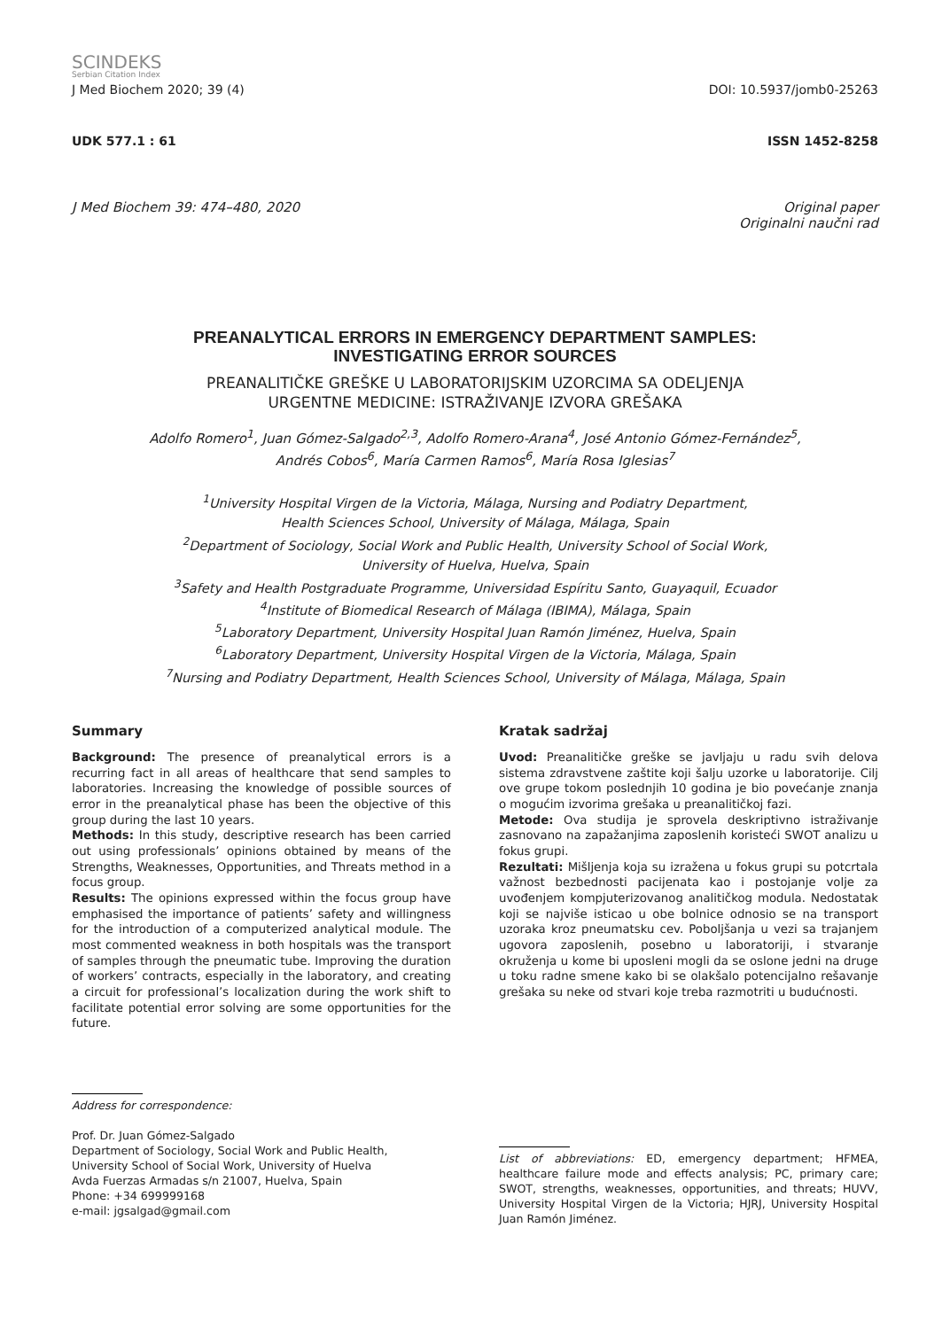SCINDEKS
Serbian Citation Index
J Med Biochem 2020; 39 (4) DOI: 10.5937/jomb0-25263
UDK 577.1 : 61 ISSN 1452-8258
J Med Biochem 39: 474–480, 2020 Original paper
Originalni naučni rad
PREANALYTICAL ERRORS IN EMERGENCY DEPARTMENT SAMPLES:
INVESTIGATING ERROR SOURCES
PREANALITIČKE GREŠKE U LABORATORIJSKIM UZORCIMA SA ODELJENJA
URGENTNE MEDICINE: ISTRAŽIVANJE IZVORA GREŠAKA
Adolfo Romero<sup>1</sup>, Juan Gómez-Salgado<sup>2,3</sup>, Adolfo Romero-Arana<sup>4</sup>, José Antonio Gómez-Fernández<sup>5</sup>,
Andrés Cobos<sup>6</sup>, María Carmen Ramos<sup>6</sup>, María Rosa Iglesias<sup>7</sup>
<sup>1</sup> University Hospital Virgen de la Victoria, Málaga, Nursing and Podiatry Department,
Health Sciences School, University of Málaga, Málaga, Spain
<sup>2</sup> Department of Sociology, Social Work and Public Health, University School of Social Work,
University of Huelva, Huelva, Spain
<sup>3</sup> Safety and Health Postgraduate Programme, Universidad Espíritu Santo, Guayaquil, Ecuador
<sup>4</sup> Institute of Biomedical Research of Málaga (IBIMA), Málaga, Spain
<sup>5</sup> Laboratory Department, University Hospital Juan Ramón Jiménez, Huelva, Spain
<sup>6</sup> Laboratory Department, University Hospital Virgen de la Victoria, Málaga, Spain
<sup>7</sup> Nursing and Podiatry Department, Health Sciences School, University of Málaga, Málaga, Spain
Summary
Background: The presence of preanalytical errors is a recurring fact in all areas of healthcare that send samples to laboratories. Increasing the knowledge of possible sources of error in the preanalytical phase has been the objective of this group during the last 10 years.
Methods: In this study, descriptive research has been carried out using professionals’ opinions obtained by means of the Strengths, Weaknesses, Opportunities, and Threats method in a focus group.
Results: The opinions expressed within the focus group have emphasised the importance of patients’ safety and willingness for the introduction of a computerized analytical module. The most commented weakness in both hospitals was the transport of samples through the pneumatic tube. Improving the duration of workers’ contracts, especially in the laboratory, and creating a circuit for professional’s localization during the work shift to facilitate potential error solving are some opportunities for the future.
Kratak sadržaj
Uvod: Preanalitičke greške se javljaju u radu svih delova sistema zdravstvene zaštite koji šalju uzorke u laboratorije. Cilj ove grupe tokom poslednjih 10 godina je bio povećanje znanja o mogućim izvorima grešaka u preanalitičkoj fazi.
Metode: Ova studija je sprovela deskriptivno istraživanje zasnovano na zapažanjima zaposlenih koristeći SWOT analizu u fokus grupi.
Rezultati: Mišljenja koja su izražena u fokus grupi su potcrtala važnost bezbednosti pacijenata kao i postojanje volje za uvođenjem kompjuterizovanog analitičkog modula. Nedostatak koji se najviše isticao u obe bolnice odnosio se na transport uzoraka kroz pneumatsku cev. Poboljšanja u vezi sa trajanjem ugovora zaposlenih, posebno u laboratoriji, i stvaranje okruženja u kome bi uposleni mogli da se oslone jedni na druge u toku radne smene kako bi se olakšalo potencijalno rešavanje grešaka su neke od stvari koje treba razmotriti u budućnosti.
Address for correspondence:
Prof. Dr. Juan Gómez-Salgado
Department of Sociology, Social Work and Public Health,
University School of Social Work, University of Huelva
Avda Fuerzas Armadas s/n 21007, Huelva, Spain
Phone: +34 699999168
e-mail: jgsalgad@gmail.com
List of abbreviations: ED, emergency department; HFMEA, healthcare failure mode and effects analysis; PC, primary care; SWOT, strengths, weaknesses, opportunities, and threats; HUVV, University Hospital Virgen de la Victoria; HJRJ, University Hospital Juan Ramón Jiménez.